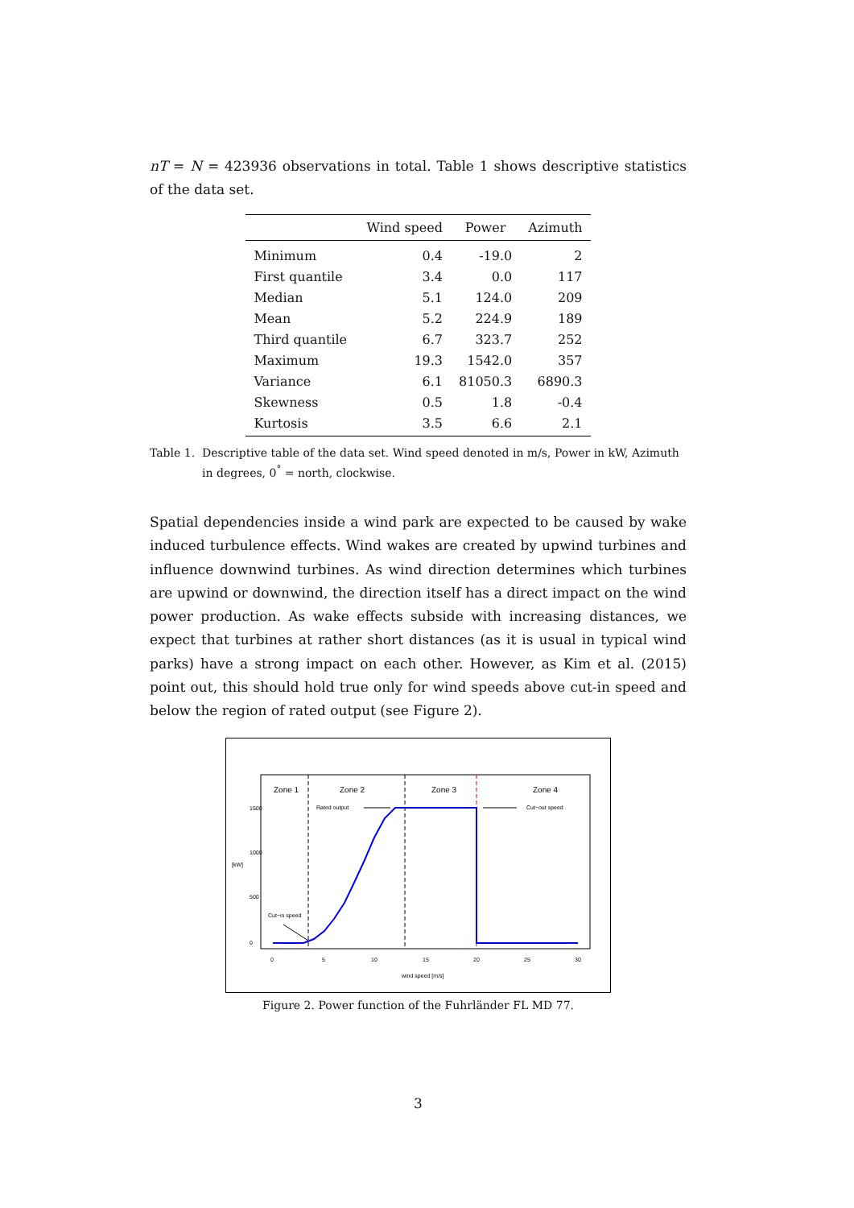nT = N = 423936 observations in total. Table 1 shows descriptive statistics of the data set.
| | Wind speed | Power | Azimuth |
| --- | --- | --- | --- |
| Minimum | 0.4 | -19.0 | 2 |
| First quantile | 3.4 | 0.0 | 117 |
| Median | 5.1 | 124.0 | 209 |
| Mean | 5.2 | 224.9 | 189 |
| Third quantile | 6.7 | 323.7 | 252 |
| Maximum | 19.3 | 1542.0 | 357 |
| Variance | 6.1 | 81050.3 | 6890.3 |
| Skewness | 0.5 | 1.8 | -0.4 |
| Kurtosis | 3.5 | 6.6 | 2.1 |
Table 1. Descriptive table of the data set. Wind speed denoted in m/s, Power in kW, Azimuth in degrees, 0<sup>°</sup> = north, clockwise.
Spatial dependencies inside a wind park are expected to be caused by wake induced turbulence effects. Wind wakes are created by upwind turbines and influence downwind turbines. As wind direction determines which turbines are upwind or downwind, the direction itself has a direct impact on the wind power production. As wake effects subside with increasing distances, we expect that turbines at rather short distances (as it is usual in typical wind parks) have a strong impact on each other. However, as Kim et al. (2015) point out, this should hold true only for wind speeds above cut-in speed and below the region of rated output (see Figure 2).
Zone 1
Zone 2
Zone 3
Zone 4
Rated output
Cut−out speed
Cut−in speed
0
5
10
15
20
25
30
wind speed [m/s]
0
500
1000
1500
[kW]
Figure 2. Power function of the Fuhrländer FL MD 77.
3